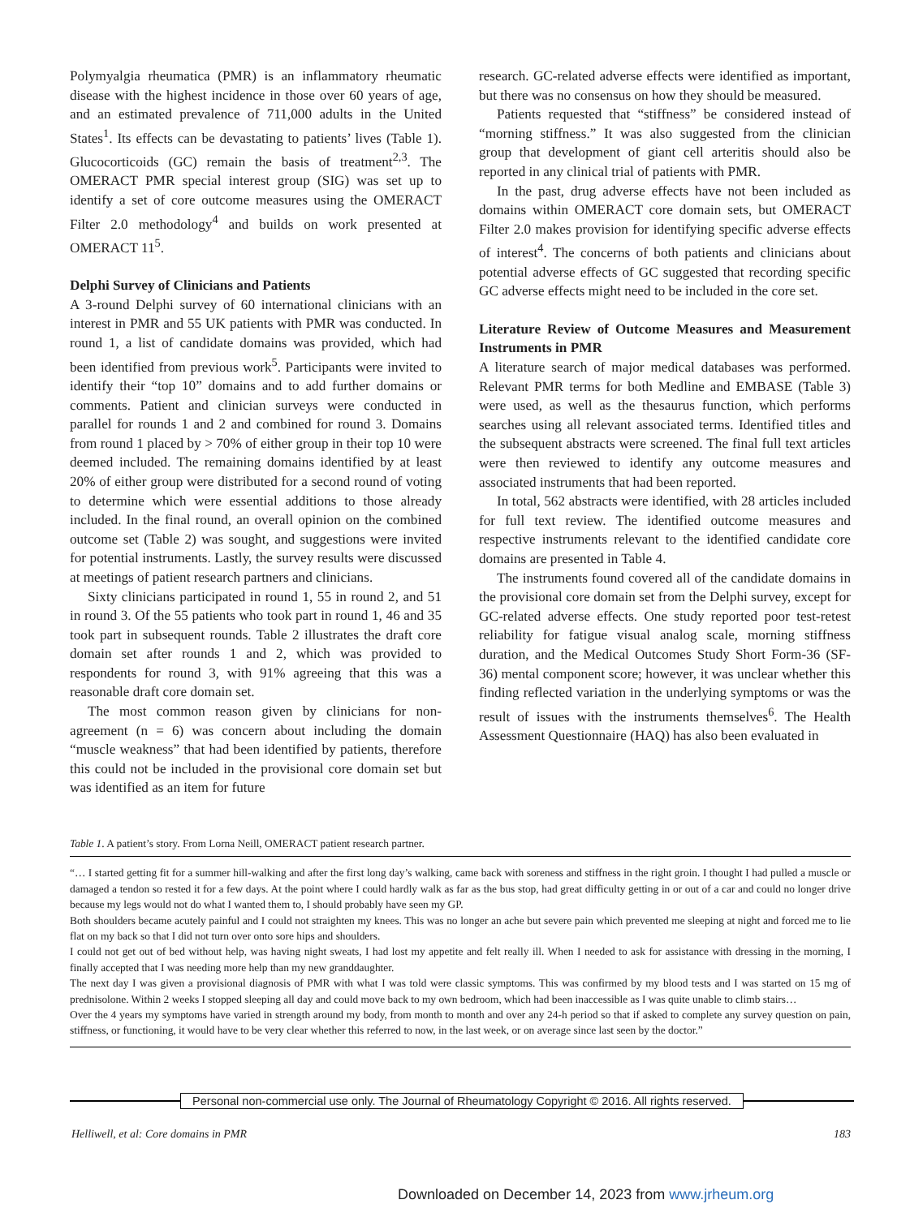Polymyalgia rheumatica (PMR) is an inflammatory rheumatic disease with the highest incidence in those over 60 years of age, and an estimated prevalence of 711,000 adults in the United States<sup>1</sup>. Its effects can be devastating to patients’ lives (Table 1). Glucocorticoids (GC) remain the basis of treatment<sup>2,3</sup>. The OMERACT PMR special interest group (SIG) was set up to identify a set of core outcome measures using the OMERACT Filter 2.0 methodology<sup>4</sup> and builds on work presented at OMERACT 11<sup>5</sup>.
Delphi Survey of Clinicians and Patients
A 3-round Delphi survey of 60 international clinicians with an interest in PMR and 55 UK patients with PMR was conducted. In round 1, a list of candidate domains was provided, which had been identified from previous work<sup>5</sup>. Participants were invited to identify their “top 10” domains and to add further domains or comments. Patient and clinician surveys were conducted in parallel for rounds 1 and 2 and combined for round 3. Domains from round 1 placed by > 70% of either group in their top 10 were deemed included. The remaining domains identified by at least 20% of either group were distributed for a second round of voting to determine which were essential additions to those already included. In the final round, an overall opinion on the combined outcome set (Table 2) was sought, and suggestions were invited for potential instruments. Lastly, the survey results were discussed at meetings of patient research partners and clinicians.
Sixty clinicians participated in round 1, 55 in round 2, and 51 in round 3. Of the 55 patients who took part in round 1, 46 and 35 took part in subsequent rounds. Table 2 illustrates the draft core domain set after rounds 1 and 2, which was provided to respondents for round 3, with 91% agreeing that this was a reasonable draft core domain set.
The most common reason given by clinicians for non-agreement (n = 6) was concern about including the domain “muscle weakness” that had been identified by patients, therefore this could not be included in the provisional core domain set but was identified as an item for future
research. GC-related adverse effects were identified as important, but there was no consensus on how they should be measured.
Patients requested that “stiffness” be considered instead of “morning stiffness.” It was also suggested from the clinician group that development of giant cell arteritis should also be reported in any clinical trial of patients with PMR.
In the past, drug adverse effects have not been included as domains within OMERACT core domain sets, but OMERACT Filter 2.0 makes provision for identifying specific adverse effects of interest<sup>4</sup>. The concerns of both patients and clinicians about potential adverse effects of GC suggested that recording specific GC adverse effects might need to be included in the core set.
Literature Review of Outcome Measures and Measurement Instruments in PMR
A literature search of major medical databases was performed. Relevant PMR terms for both Medline and EMBASE (Table 3) were used, as well as the thesaurus function, which performs searches using all relevant associated terms. Identified titles and the subsequent abstracts were screened. The final full text articles were then reviewed to identify any outcome measures and associated instruments that had been reported.
In total, 562 abstracts were identified, with 28 articles included for full text review. The identified outcome measures and respective instruments relevant to the identified candidate core domains are presented in Table 4.
The instruments found covered all of the candidate domains in the provisional core domain set from the Delphi survey, except for GC-related adverse effects. One study reported poor test-retest reliability for fatigue visual analog scale, morning stiffness duration, and the Medical Outcomes Study Short Form-36 (SF-36) mental component score; however, it was unclear whether this finding reflected variation in the underlying symptoms or was the result of issues with the instruments themselves<sup>6</sup>. The Health Assessment Questionnaire (HAQ) has also been evaluated in
Table 1. A patient’s story. From Lorna Neill, OMERACT patient research partner.
| “… I started getting fit for a summer hill-walking and after the first long day’s walking, came back with soreness and stiffness in the right groin. I thought I had pulled a muscle or damaged a tendon so rested it for a few days. At the point where I could hardly walk as far as the bus stop, had great difficulty getting in or out of a car and could no longer drive because my legs would not do what I wanted them to, I should probably have seen my GP. Both shoulders became acutely painful and I could not straighten my knees. This was no longer an ache but severe pain which prevented me sleeping at night and forced me to lie flat on my back so that I did not turn over onto sore hips and shoulders. I could not get out of bed without help, was having night sweats, I had lost my appetite and felt really ill. When I needed to ask for assistance with dressing in the morning, I finally accepted that I was needing more help than my new granddaughter. The next day I was given a provisional diagnosis of PMR with what I was told were classic symptoms. This was confirmed by my blood tests and I was started on 15 mg of prednisolone. Within 2 weeks I stopped sleeping all day and could move back to my own bedroom, which had been inaccessible as I was quite unable to climb stairs… Over the 4 years my symptoms have varied in strength around my body, from month to month and over any 24-h period so that if asked to complete any survey question on pain, stiffness, or functioning, it would have to be very clear whether this referred to now, in the last week, or on average since last seen by the doctor.” |
Personal non-commercial use only. The Journal of Rheumatology Copyright © 2016. All rights reserved.
Helliwell, et al: Core domains in PMR 183
Downloaded on December 14, 2023 from www.jrheum.org